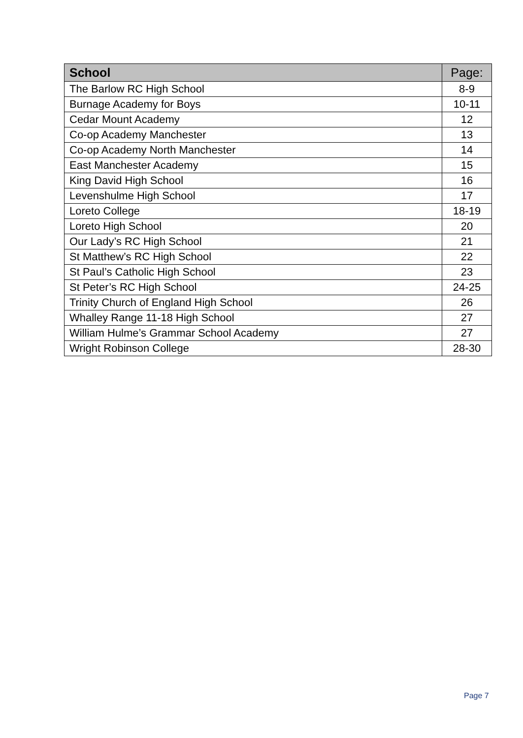| School | Page: |
| --- | --- |
| The Barlow RC High School | 8-9 |
| Burnage Academy for Boys | 10-11 |
| Cedar Mount Academy | 12 |
| Co-op Academy Manchester | 13 |
| Co-op Academy North Manchester | 14 |
| East Manchester Academy | 15 |
| King David High School | 16 |
| Levenshulme High School | 17 |
| Loreto College | 18-19 |
| Loreto High School | 20 |
| Our Lady’s RC High School | 21 |
| St Matthew’s RC High School | 22 |
| St Paul’s Catholic High School | 23 |
| St Peter’s RC High School | 24-25 |
| Trinity Church of England High School | 26 |
| Whalley Range 11-18 High School | 27 |
| William Hulme’s Grammar School Academy | 27 |
| Wright Robinson College | 28-30 |
Page 7